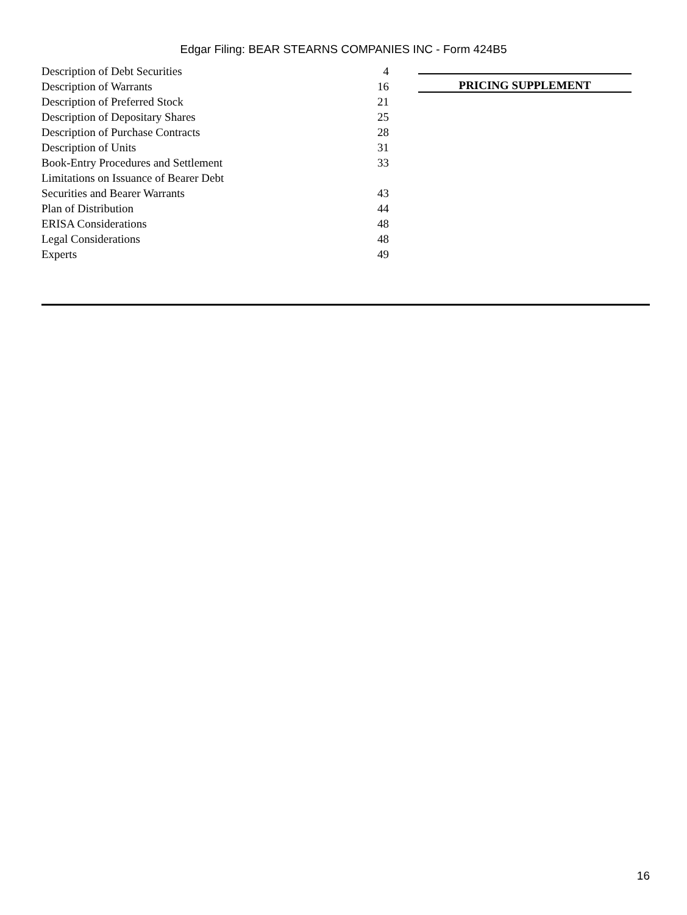Edgar Filing: BEAR STEARNS COMPANIES INC - Form 424B5
| Description of Debt Securities | 4 |
| Description of Warrants | 16 |
| Description of Preferred Stock | 21 |
| Description of Depositary Shares | 25 |
| Description of Purchase Contracts | 28 |
| Description of Units | 31 |
| Book-Entry Procedures and Settlement | 33 |
| Limitations on Issuance of Bearer Debt Securities and Bearer Warrants | 43 |
| Plan of Distribution | 44 |
| ERISA Considerations | 48 |
| Legal Considerations | 48 |
| Experts | 49 |
PRICING SUPPLEMENT
16